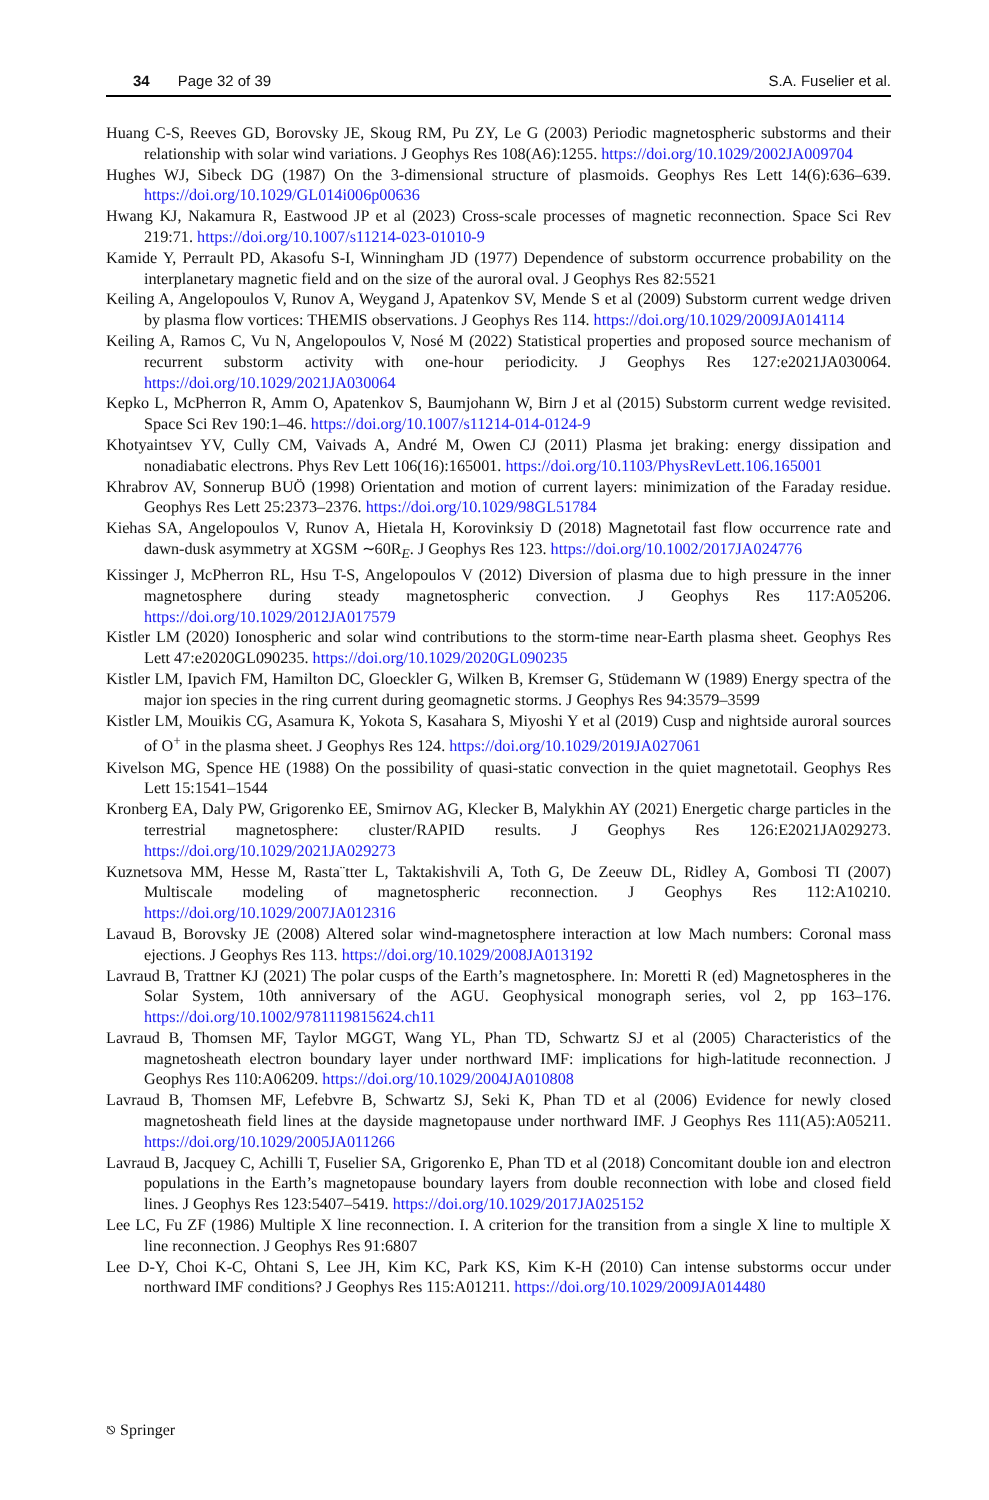34 Page 32 of 39 S.A. Fuselier et al.
Huang C-S, Reeves GD, Borovsky JE, Skoug RM, Pu ZY, Le G (2003) Periodic magnetospheric substorms and their relationship with solar wind variations. J Geophys Res 108(A6):1255. https://doi.org/10.1029/2002JA009704
Hughes WJ, Sibeck DG (1987) On the 3-dimensional structure of plasmoids. Geophys Res Lett 14(6):636–639. https://doi.org/10.1029/GL014i006p00636
Hwang KJ, Nakamura R, Eastwood JP et al (2023) Cross-scale processes of magnetic reconnection. Space Sci Rev 219:71. https://doi.org/10.1007/s11214-023-01010-9
Kamide Y, Perrault PD, Akasofu S-I, Winningham JD (1977) Dependence of substorm occurrence probability on the interplanetary magnetic field and on the size of the auroral oval. J Geophys Res 82:5521
Keiling A, Angelopoulos V, Runov A, Weygand J, Apatenkov SV, Mende S et al (2009) Substorm current wedge driven by plasma flow vortices: THEMIS observations. J Geophys Res 114. https://doi.org/10.1029/2009JA014114
Keiling A, Ramos C, Vu N, Angelopoulos V, Nosé M (2022) Statistical properties and proposed source mechanism of recurrent substorm activity with one-hour periodicity. J Geophys Res 127:e2021JA030064. https://doi.org/10.1029/2021JA030064
Kepko L, McPherron R, Amm O, Apatenkov S, Baumjohann W, Birn J et al (2015) Substorm current wedge revisited. Space Sci Rev 190:1–46. https://doi.org/10.1007/s11214-014-0124-9
Khotyaintsev YV, Cully CM, Vaivads A, André M, Owen CJ (2011) Plasma jet braking: energy dissipation and nonadiabatic electrons. Phys Rev Lett 106(16):165001. https://doi.org/10.1103/PhysRevLett.106.165001
Khrabrov AV, Sonnerup BUÖ (1998) Orientation and motion of current layers: minimization of the Faraday residue. Geophys Res Lett 25:2373–2376. https://doi.org/10.1029/98GL51784
Kiehas SA, Angelopoulos V, Runov A, Hietala H, Korovinksiy D (2018) Magnetotail fast flow occurrence rate and dawn-dusk asymmetry at XGSM ∼60R<sub>E</sub>. J Geophys Res 123. https://doi.org/10.1002/2017JA024776
Kissinger J, McPherron RL, Hsu T-S, Angelopoulos V (2012) Diversion of plasma due to high pressure in the inner magnetosphere during steady magnetospheric convection. J Geophys Res 117:A05206. https://doi.org/10.1029/2012JA017579
Kistler LM (2020) Ionospheric and solar wind contributions to the storm-time near-Earth plasma sheet. Geophys Res Lett 47:e2020GL090235. https://doi.org/10.1029/2020GL090235
Kistler LM, Ipavich FM, Hamilton DC, Gloeckler G, Wilken B, Kremser G, Stüdemann W (1989) Energy spectra of the major ion species in the ring current during geomagnetic storms. J Geophys Res 94:3579–3599
Kistler LM, Mouikis CG, Asamura K, Yokota S, Kasahara S, Miyoshi Y et al (2019) Cusp and nightside auroral sources of O<sup>+</sup> in the plasma sheet. J Geophys Res 124. https://doi.org/10.1029/2019JA027061
Kivelson MG, Spence HE (1988) On the possibility of quasi-static convection in the quiet magnetotail. Geophys Res Lett 15:1541–1544
Kronberg EA, Daly PW, Grigorenko EE, Smirnov AG, Klecker B, Malykhin AY (2021) Energetic charge particles in the terrestrial magnetosphere: cluster/RAPID results. J Geophys Res 126:E2021JA029273. https://doi.org/10.1029/2021JA029273
Kuznetsova MM, Hesse M, Rasta¨tter L, Taktakishvili A, Toth G, De Zeeuw DL, Ridley A, Gombosi TI (2007) Multiscale modeling of magnetospheric reconnection. J Geophys Res 112:A10210. https://doi.org/10.1029/2007JA012316
Lavaud B, Borovsky JE (2008) Altered solar wind-magnetosphere interaction at low Mach numbers: Coronal mass ejections. J Geophys Res 113. https://doi.org/10.1029/2008JA013192
Lavraud B, Trattner KJ (2021) The polar cusps of the Earth’s magnetosphere. In: Moretti R (ed) Magnetospheres in the Solar System, 10th anniversary of the AGU. Geophysical monograph series, vol 2, pp 163–176. https://doi.org/10.1002/9781119815624.ch11
Lavraud B, Thomsen MF, Taylor MGGT, Wang YL, Phan TD, Schwartz SJ et al (2005) Characteristics of the magnetosheath electron boundary layer under northward IMF: implications for high-latitude reconnection. J Geophys Res 110:A06209. https://doi.org/10.1029/2004JA010808
Lavraud B, Thomsen MF, Lefebvre B, Schwartz SJ, Seki K, Phan TD et al (2006) Evidence for newly closed magnetosheath field lines at the dayside magnetopause under northward IMF. J Geophys Res 111(A5):A05211. https://doi.org/10.1029/2005JA011266
Lavraud B, Jacquey C, Achilli T, Fuselier SA, Grigorenko E, Phan TD et al (2018) Concomitant double ion and electron populations in the Earth’s magnetopause boundary layers from double reconnection with lobe and closed field lines. J Geophys Res 123:5407–5419. https://doi.org/10.1029/2017JA025152
Lee LC, Fu ZF (1986) Multiple X line reconnection. I. A criterion for the transition from a single X line to multiple X line reconnection. J Geophys Res 91:6807
Lee D-Y, Choi K-C, Ohtani S, Lee JH, Kim KC, Park KS, Kim K-H (2010) Can intense substorms occur under northward IMF conditions? J Geophys Res 115:A01211. https://doi.org/10.1029/2009JA014480
⎋ Springer